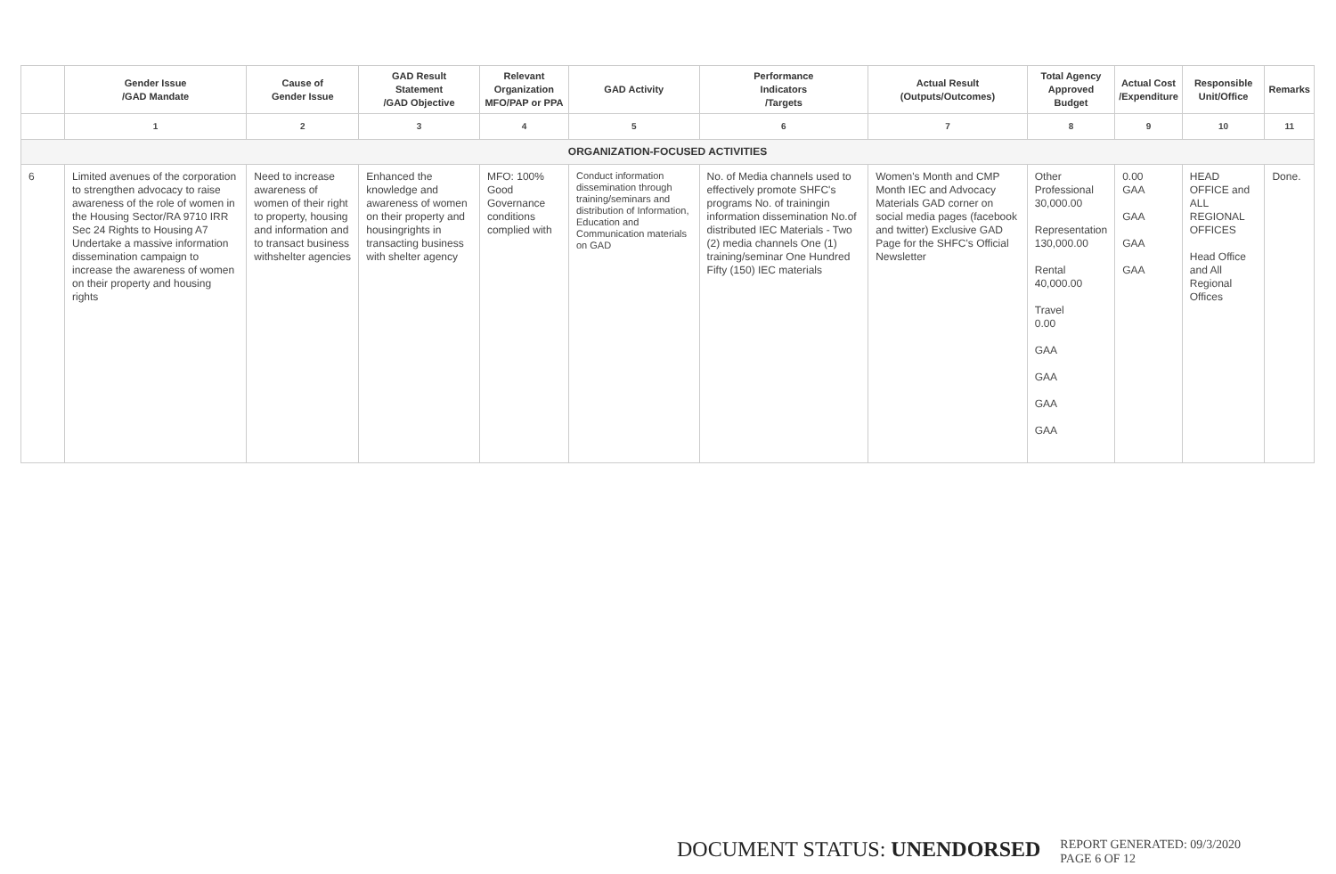| | Gender Issue /GAD Mandate | Cause of Gender Issue | GAD Result Statement /GAD Objective | Relevant Organization MFO/PAP or PPA | GAD Activity | Performance Indicators /Targets | Actual Result (Outputs/Outcomes) | Total Agency Approved Budget | Actual Cost /Expenditure | Responsible Unit/Office | Remarks |
| --- | --- | --- | --- | --- | --- | --- | --- | --- | --- | --- | --- |
| | 1 | 2 | 3 | 4 | 5 | 6 | 7 | 8 | 9 | 10 | 11 |
| ORGANIZATION-FOCUSED ACTIVITIES | | | | | | | | | | | |
| 6 | Limited avenues of the corporation to strengthen advocacy to raise awareness of the role of women in the Housing Sector/RA 9710 IRR Sec 24 Rights to Housing A7 Undertake a massive information dissemination campaign to increase the awareness of women on their property and housing rights | Need to increase awareness of women of their right to property, housing and information and to transact business withshelter agencies | Enhanced the knowledge and awareness of women on their property and housingrights in transacting business with shelter agency | MFO: 100% Good Governance conditions complied with | Conduct information dissemination through training/seminars and distribution of Information, Education and Communication materials on GAD | No. of Media channels used to effectively promote SHFC's programs No. of trainingin information dissemination No.of distributed IEC Materials - Two (2) media channels One (1) training/seminar One Hundred Fifty (150) IEC materials | Women's Month and CMP Month IEC and Advocacy Materials GAD corner on social media pages (facebook and twitter) Exclusive GAD Page for the SHFC's Official Newsletter | Other Professional 30,000.00 Representation 130,000.00 Rental 40,000.00 Travel 0.00 GAA GAA GAA GAA | 0.00 GAA GAA GAA GAA | HEAD OFFICE and ALL REGIONAL OFFICES Head Office and All Regional Offices | Done. |
DOCUMENT STATUS: UNENDORSED
REPORT GENERATED: 09/3/2020
PAGE 6 OF 12